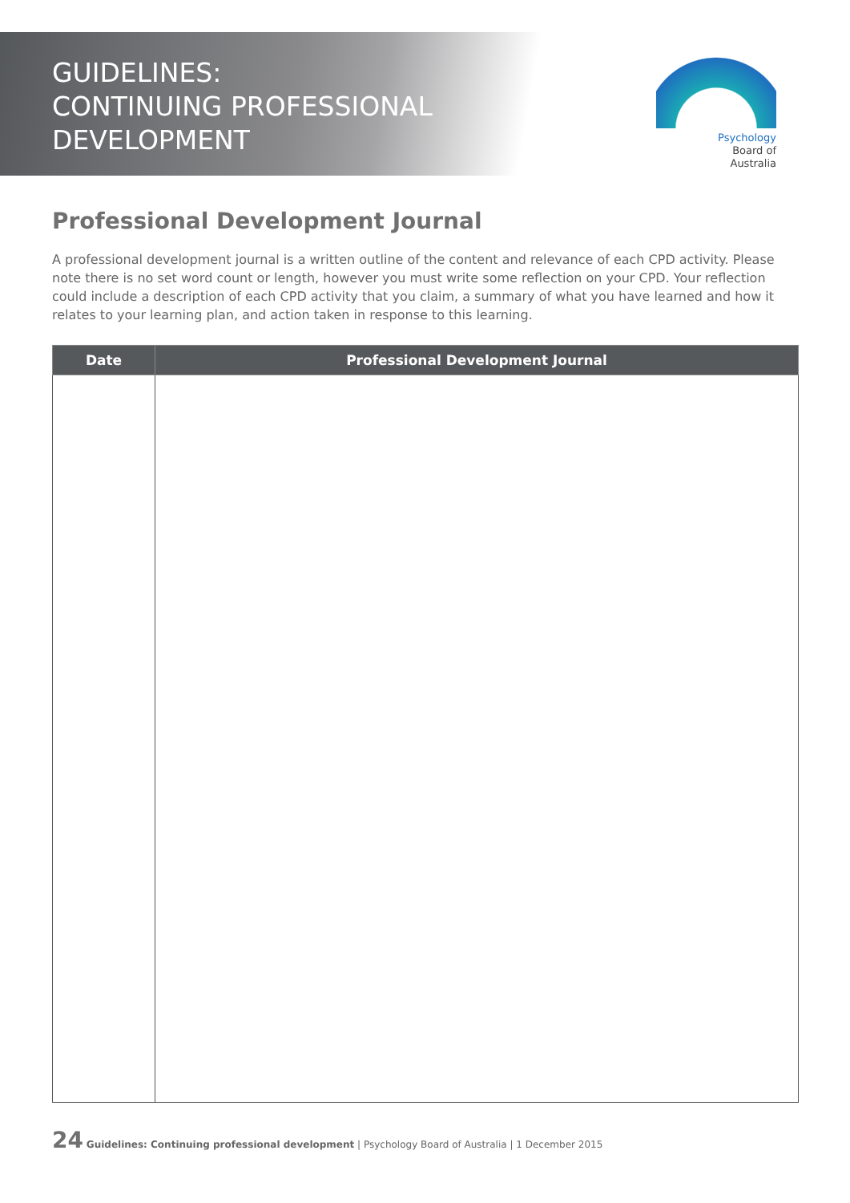GUIDELINES:
CONTINUING PROFESSIONAL
DEVELOPMENT
Psychology
Board of
Australia
Professional Development Journal
A professional development journal is a written outline of the content and relevance of each CPD activity. Please note there is no set word count or length, however you must write some reflection on your CPD. Your reflection could include a description of each CPD activity that you claim, a summary of what you have learned and how it relates to your learning plan, and action taken in response to this learning.
| Date | Professional Development Journal |
| --- | --- |
24 Guidelines: Continuing professional development | Psychology Board of Australia | 1 December 2015